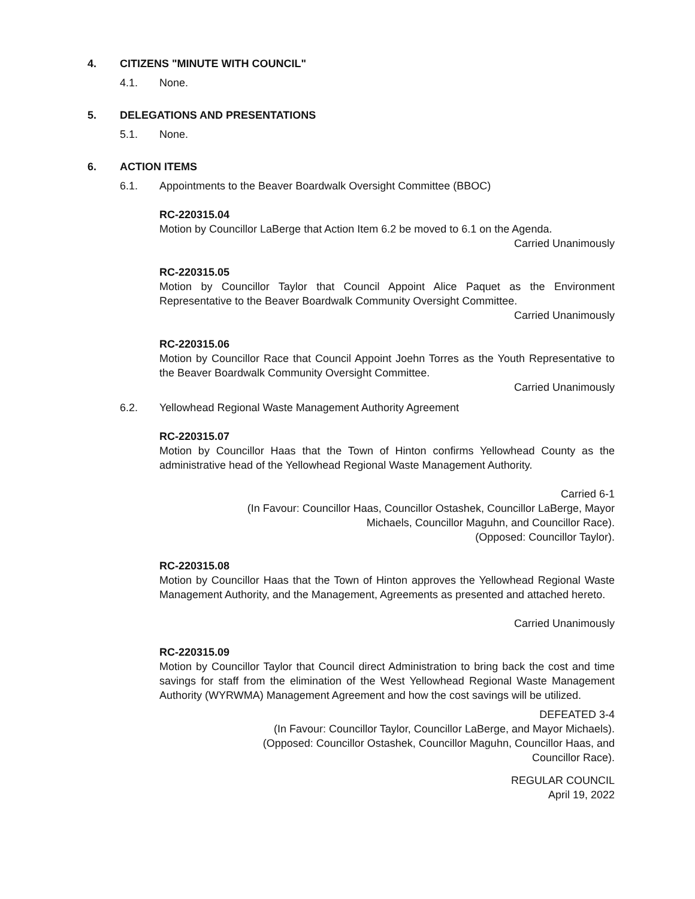4. CITIZENS "MINUTE WITH COUNCIL"
4.1. None.
5. DELEGATIONS AND PRESENTATIONS
5.1. None.
6. ACTION ITEMS
6.1. Appointments to the Beaver Boardwalk Oversight Committee (BBOC)
RC-220315.04
Motion by Councillor LaBerge that Action Item 6.2 be moved to 6.1 on the Agenda.
Carried Unanimously
RC-220315.05
Motion by Councillor Taylor that Council Appoint Alice Paquet as the Environment Representative to the Beaver Boardwalk Community Oversight Committee.
Carried Unanimously
RC-220315.06
Motion by Councillor Race that Council Appoint Joehn Torres as the Youth Representative to the Beaver Boardwalk Community Oversight Committee.
Carried Unanimously
6.2. Yellowhead Regional Waste Management Authority Agreement
RC-220315.07
Motion by Councillor Haas that the Town of Hinton confirms Yellowhead County as the administrative head of the Yellowhead Regional Waste Management Authority.
Carried 6-1
(In Favour: Councillor Haas, Councillor Ostashek, Councillor LaBerge, Mayor
Michaels, Councillor Maguhn, and Councillor Race).
(Opposed: Councillor Taylor).
RC-220315.08
Motion by Councillor Haas that the Town of Hinton approves the Yellowhead Regional Waste Management Authority, and the Management, Agreements as presented and attached hereto.
Carried Unanimously
RC-220315.09
Motion by Councillor Taylor that Council direct Administration to bring back the cost and time savings for staff from the elimination of the West Yellowhead Regional Waste Management Authority (WYRWMA) Management Agreement and how the cost savings will be utilized.
DEFEATED 3-4
(In Favour: Councillor Taylor, Councillor LaBerge, and Mayor Michaels).
(Opposed: Councillor Ostashek, Councillor Maguhn, Councillor Haas, and
Councillor Race).
REGULAR COUNCIL
April 19, 2022